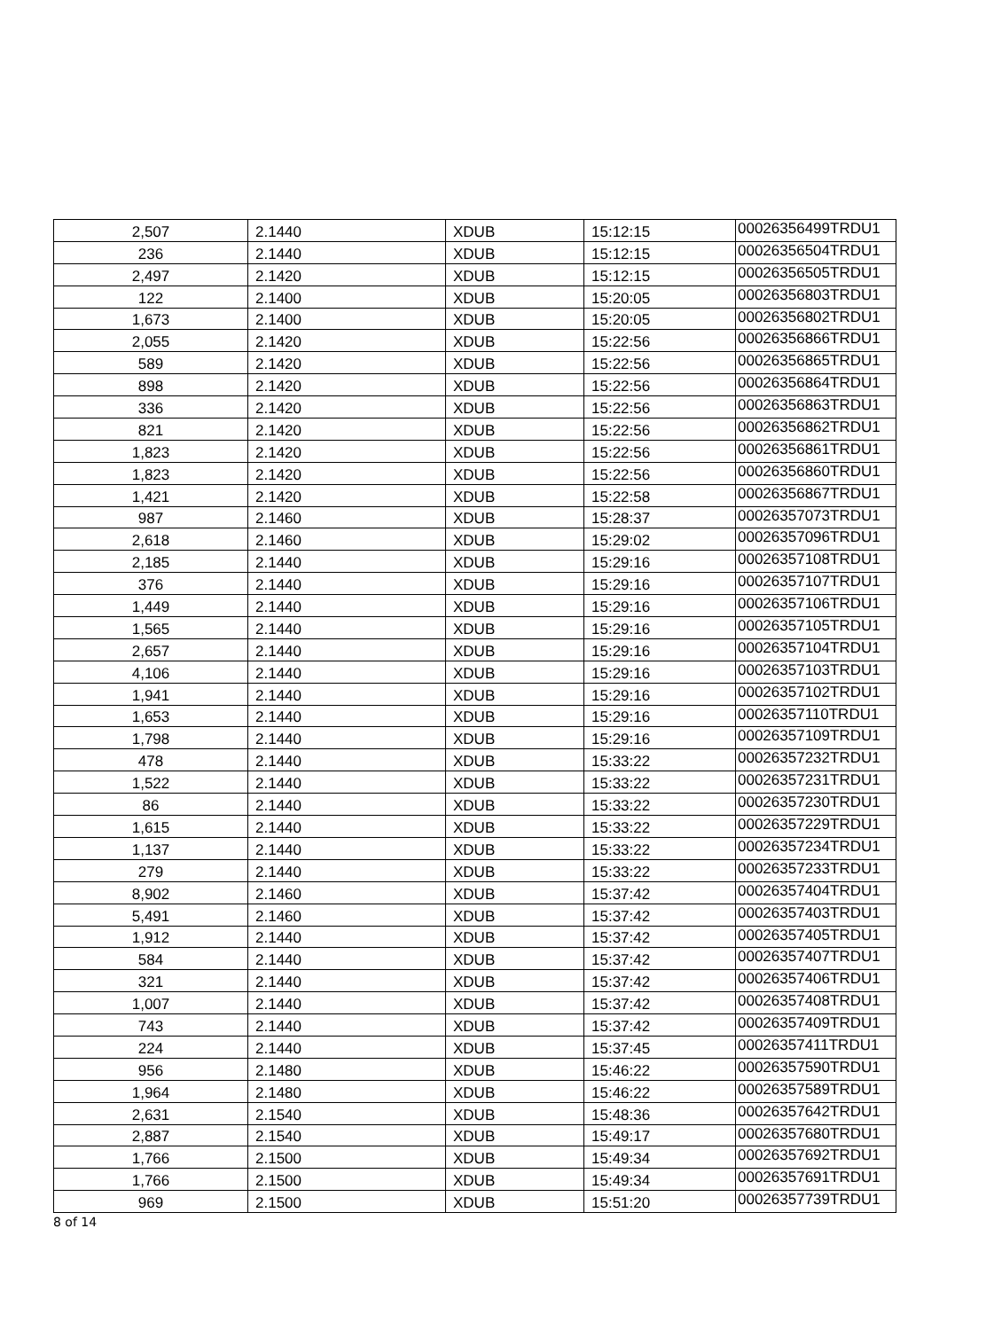| 2,507 | 2.1440 | XDUB | 15:12:15 | 00026356499TRDU1 |
| 236 | 2.1440 | XDUB | 15:12:15 | 00026356504TRDU1 |
| 2,497 | 2.1420 | XDUB | 15:12:15 | 00026356505TRDU1 |
| 122 | 2.1400 | XDUB | 15:20:05 | 00026356803TRDU1 |
| 1,673 | 2.1400 | XDUB | 15:20:05 | 00026356802TRDU1 |
| 2,055 | 2.1420 | XDUB | 15:22:56 | 00026356866TRDU1 |
| 589 | 2.1420 | XDUB | 15:22:56 | 00026356865TRDU1 |
| 898 | 2.1420 | XDUB | 15:22:56 | 00026356864TRDU1 |
| 336 | 2.1420 | XDUB | 15:22:56 | 00026356863TRDU1 |
| 821 | 2.1420 | XDUB | 15:22:56 | 00026356862TRDU1 |
| 1,823 | 2.1420 | XDUB | 15:22:56 | 00026356861TRDU1 |
| 1,823 | 2.1420 | XDUB | 15:22:56 | 00026356860TRDU1 |
| 1,421 | 2.1420 | XDUB | 15:22:58 | 00026356867TRDU1 |
| 987 | 2.1460 | XDUB | 15:28:37 | 00026357073TRDU1 |
| 2,618 | 2.1460 | XDUB | 15:29:02 | 00026357096TRDU1 |
| 2,185 | 2.1440 | XDUB | 15:29:16 | 00026357108TRDU1 |
| 376 | 2.1440 | XDUB | 15:29:16 | 00026357107TRDU1 |
| 1,449 | 2.1440 | XDUB | 15:29:16 | 00026357106TRDU1 |
| 1,565 | 2.1440 | XDUB | 15:29:16 | 00026357105TRDU1 |
| 2,657 | 2.1440 | XDUB | 15:29:16 | 00026357104TRDU1 |
| 4,106 | 2.1440 | XDUB | 15:29:16 | 00026357103TRDU1 |
| 1,941 | 2.1440 | XDUB | 15:29:16 | 00026357102TRDU1 |
| 1,653 | 2.1440 | XDUB | 15:29:16 | 00026357110TRDU1 |
| 1,798 | 2.1440 | XDUB | 15:29:16 | 00026357109TRDU1 |
| 478 | 2.1440 | XDUB | 15:33:22 | 00026357232TRDU1 |
| 1,522 | 2.1440 | XDUB | 15:33:22 | 00026357231TRDU1 |
| 86 | 2.1440 | XDUB | 15:33:22 | 00026357230TRDU1 |
| 1,615 | 2.1440 | XDUB | 15:33:22 | 00026357229TRDU1 |
| 1,137 | 2.1440 | XDUB | 15:33:22 | 00026357234TRDU1 |
| 279 | 2.1440 | XDUB | 15:33:22 | 00026357233TRDU1 |
| 8,902 | 2.1460 | XDUB | 15:37:42 | 00026357404TRDU1 |
| 5,491 | 2.1460 | XDUB | 15:37:42 | 00026357403TRDU1 |
| 1,912 | 2.1440 | XDUB | 15:37:42 | 00026357405TRDU1 |
| 584 | 2.1440 | XDUB | 15:37:42 | 00026357407TRDU1 |
| 321 | 2.1440 | XDUB | 15:37:42 | 00026357406TRDU1 |
| 1,007 | 2.1440 | XDUB | 15:37:42 | 00026357408TRDU1 |
| 743 | 2.1440 | XDUB | 15:37:42 | 00026357409TRDU1 |
| 224 | 2.1440 | XDUB | 15:37:45 | 00026357411TRDU1 |
| 956 | 2.1480 | XDUB | 15:46:22 | 00026357590TRDU1 |
| 1,964 | 2.1480 | XDUB | 15:46:22 | 00026357589TRDU1 |
| 2,631 | 2.1540 | XDUB | 15:48:36 | 00026357642TRDU1 |
| 2,887 | 2.1540 | XDUB | 15:49:17 | 00026357680TRDU1 |
| 1,766 | 2.1500 | XDUB | 15:49:34 | 00026357692TRDU1 |
| 1,766 | 2.1500 | XDUB | 15:49:34 | 00026357691TRDU1 |
| 969 | 2.1500 | XDUB | 15:51:20 | 00026357739TRDU1 |
8 of 14